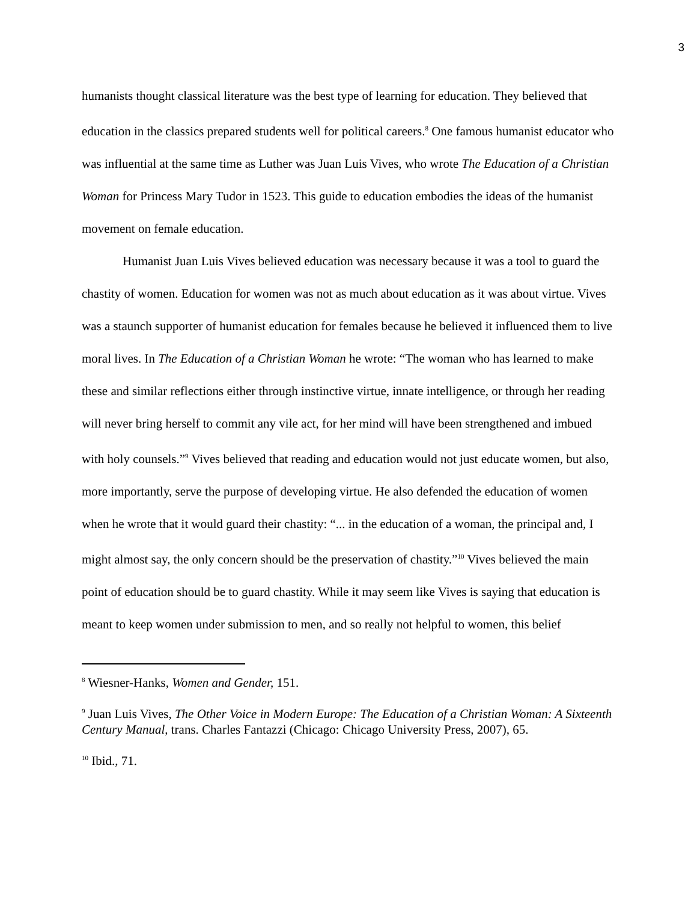3
humanists thought classical literature was the best type of learning for education. They believed that education in the classics prepared students well for political careers.<sup>8</sup> One famous humanist educator who was influential at the same time as Luther was Juan Luis Vives, who wrote The Education of a Christian Woman for Princess Mary Tudor in 1523. This guide to education embodies the ideas of the humanist movement on female education.
Humanist Juan Luis Vives believed education was necessary because it was a tool to guard the chastity of women. Education for women was not as much about education as it was about virtue. Vives was a staunch supporter of humanist education for females because he believed it influenced them to live moral lives. In The Education of a Christian Woman he wrote: “The woman who has learned to make these and similar reflections either through instinctive virtue, innate intelligence, or through her reading will never bring herself to commit any vile act, for her mind will have been strengthened and imbued with holy counsels.”<sup>9</sup> Vives believed that reading and education would not just educate women, but also, more importantly, serve the purpose of developing virtue. He also defended the education of women when he wrote that it would guard their chastity: “... in the education of a woman, the principal and, I might almost say, the only concern should be the preservation of chastity.”<sup>10</sup> Vives believed the main point of education should be to guard chastity. While it may seem like Vives is saying that education is meant to keep women under submission to men, and so really not helpful to women, this belief
<sup>8</sup> Wiesner-Hanks, Women and Gender, 151.
<sup>9</sup> Juan Luis Vives, The Other Voice in Modern Europe: The Education of a Christian Woman: A Sixteenth Century Manual, trans. Charles Fantazzi (Chicago: Chicago University Press, 2007), 65.
<sup>10</sup> Ibid., 71.